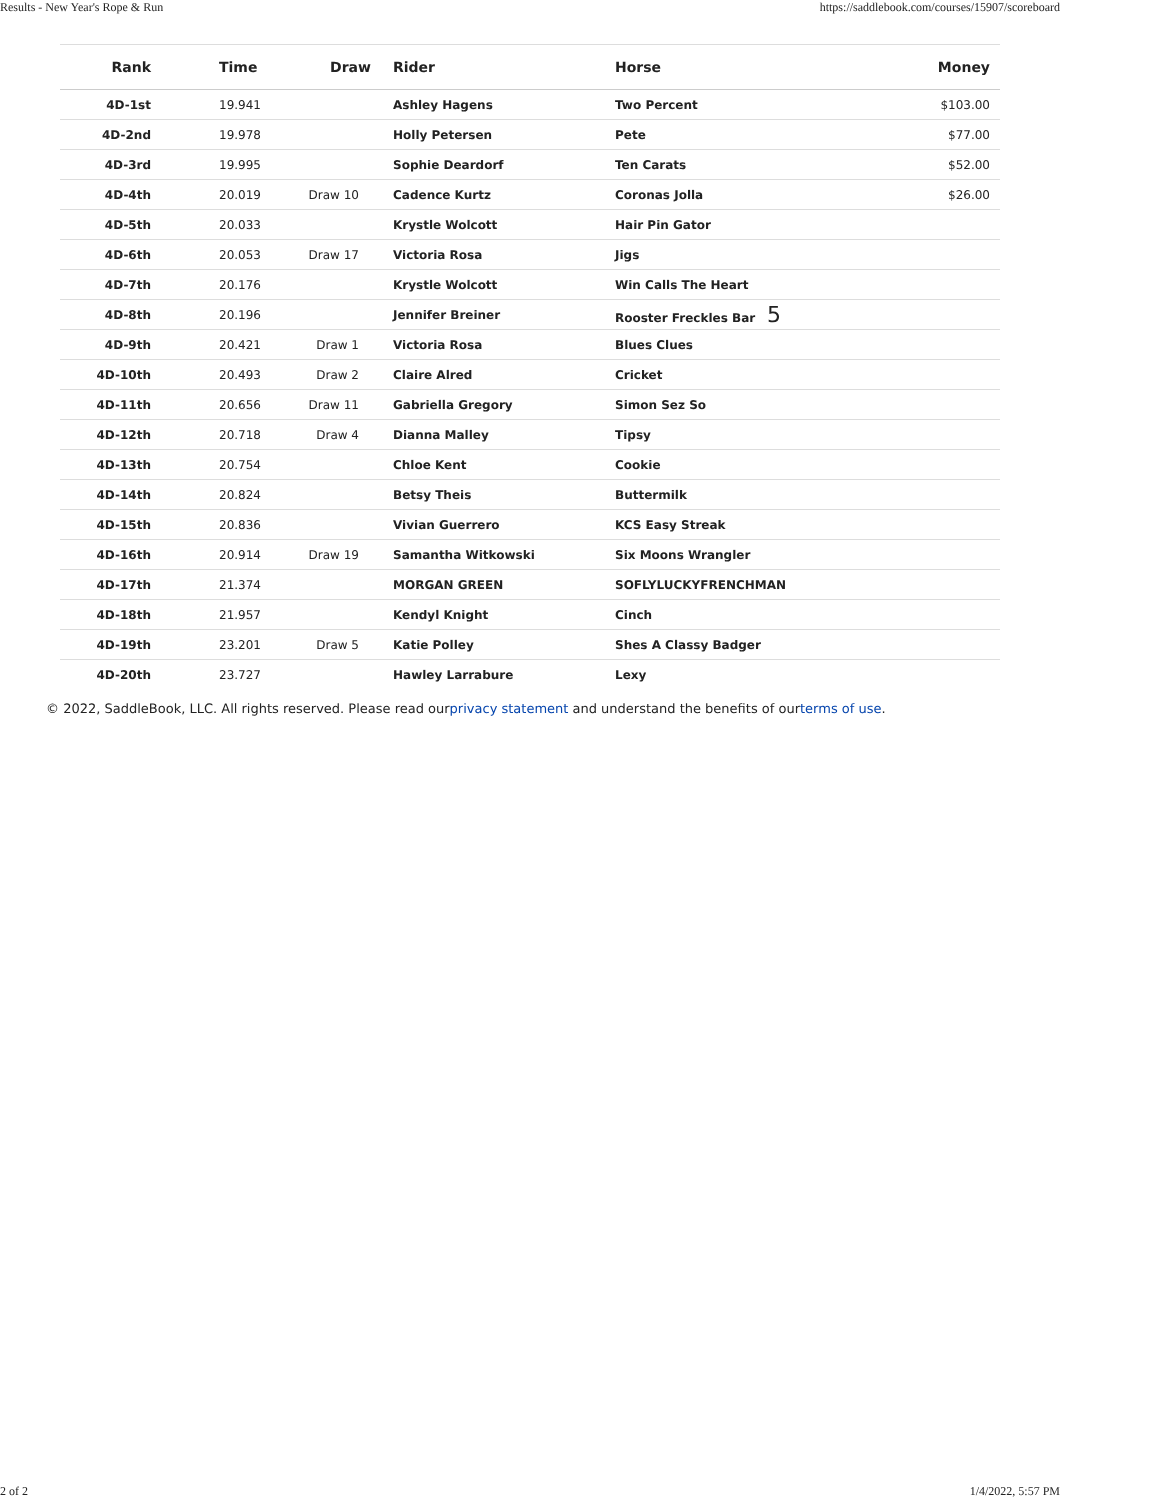Results - New Year's Rope & Run https://saddlebook.com/courses/15907/scoreboard
| Rank | Time | Draw | Rider | Horse | Money |
| --- | --- | --- | --- | --- | --- |
| 4D-1st | 19.941 | | Ashley Hagens | Two Percent | $103.00 |
| 4D-2nd | 19.978 | | Holly Petersen | Pete | $77.00 |
| 4D-3rd | 19.995 | | Sophie Deardorf | Ten Carats | $52.00 |
| 4D-4th | 20.019 | Draw 10 | Cadence Kurtz | Coronas Jolla | $26.00 |
| 4D-5th | 20.033 | | Krystle Wolcott | Hair Pin Gator | |
| 4D-6th | 20.053 | Draw 17 | Victoria Rosa | Jigs | |
| 4D-7th | 20.176 | | Krystle Wolcott | Win Calls The Heart | |
| 4D-8th | 20.196 | | Jennifer Breiner | Rooster Freckles Bar 5 | |
| 4D-9th | 20.421 | Draw 1 | Victoria Rosa | Blues Clues | |
| 4D-10th | 20.493 | Draw 2 | Claire Alred | Cricket | |
| 4D-11th | 20.656 | Draw 11 | Gabriella Gregory | Simon Sez So | |
| 4D-12th | 20.718 | Draw 4 | Dianna Malley | Tipsy | |
| 4D-13th | 20.754 | | Chloe Kent | Cookie | |
| 4D-14th | 20.824 | | Betsy Theis | Buttermilk | |
| 4D-15th | 20.836 | | Vivian Guerrero | KCS Easy Streak | |
| 4D-16th | 20.914 | Draw 19 | Samantha Witkowski | Six Moons Wrangler | |
| 4D-17th | 21.374 | | MORGAN GREEN | SOFLYLUCKYFRENCHMAN | |
| 4D-18th | 21.957 | | Kendyl Knight | Cinch | |
| 4D-19th | 23.201 | Draw 5 | Katie Polley | Shes A Classy Badger | |
| 4D-20th | 23.727 | | Hawley Larrabure | Lexy | |
© 2022, SaddleBook, LLC. All rights reserved. Please read ourprivacy statement and understand the benefits of ourterms of use.
2 of 2 1/4/2022, 5:57 PM